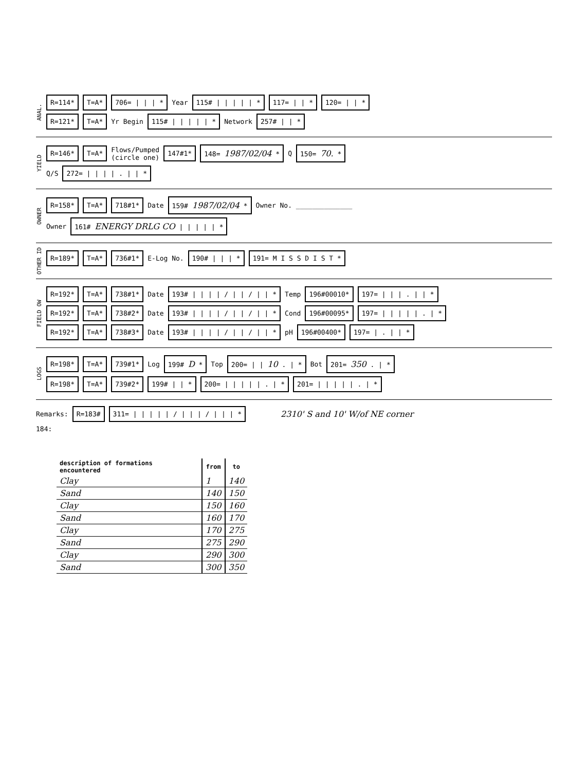ANAL.
R=114* T=A* 706= | | | * Year 115# | | | | | * 117= | | * 120= | | *
R=121* T=A* Yr Begin 115# | | | | | * Network 257# | | *
YIELD
R=146* T=A* Flows/Pumped
(circle one) 147#1* 148= 1987/02/04 * Q 150= 70. *
Q/S 272= | | | | . | | *
OWNER
R=158* T=A* 718#1* Date 159# 1987/02/04 * Owner No. ______________
Owner 161# ENERGY DRLG CO | | | | | *
OTHER ID
R=189* T=A* 736#1* E-Log No. 190# | | | * 191= M I S S D I S T *
FIELD OW
R=192* T=A* 738#1* Date 193# | | | | / | | / | | * Temp 196#00010* 197= | | | . | | *
R=192* T=A* 738#2* Date 193# | | | | / | | / | | * Cond 196#00095* 197= | | | | | . | *
R=192* T=A* 738#3* Date 193# | | | | / | | / | | * pH 196#00400* 197= | . | | *
LOGS
R=198* T=A* 739#1* Log 199# D * Top 200= | | 10 . | * Bot 201= 350 . | *
R=198* T=A* 739#2* 199# | | * 200= | | | | | . | * 201= | | | | | . | *
Remarks: R=183# 311= | | | | | / | | | / | | | * 2310' S and 10' W/of NE corner
184:
| description of formations encountered | from | to |
| --- | --- | --- |
| Clay | 1 | 140 |
| Sand | 140 | 150 |
| Clay | 150 | 160 |
| Sand | 160 | 170 |
| Clay | 170 | 275 |
| Sand | 275 | 290 |
| Clay | 290 | 300 |
| Sand | 300 | 350 |